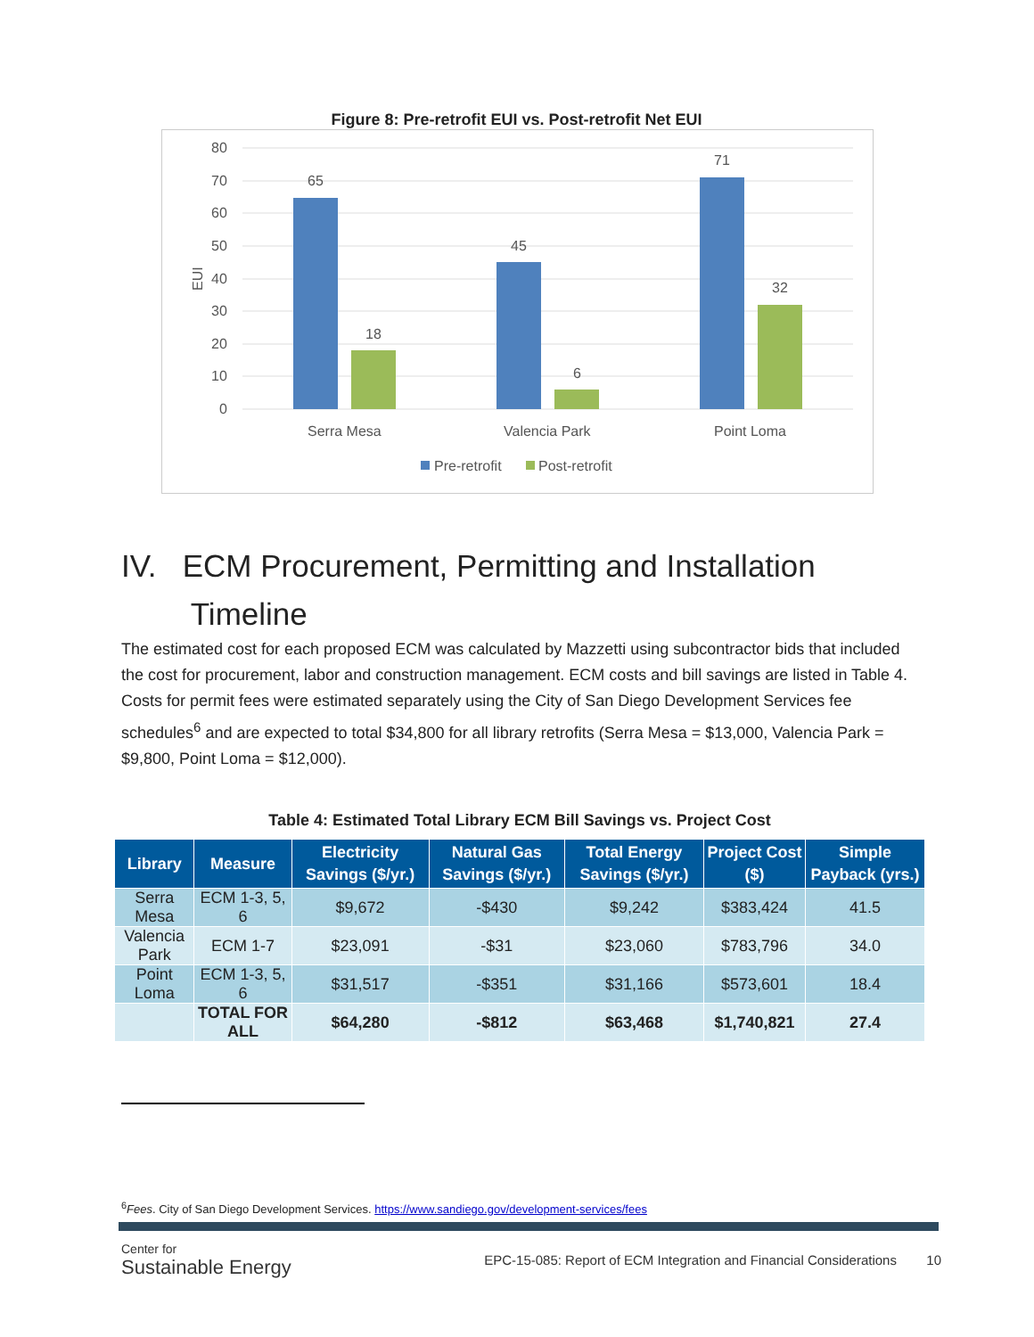Figure 8: Pre-retrofit EUI vs. Post-retrofit Net EUI
80
70
60
50
40
30
20
10
0
EUI
65
18
45
6
71
32
Serra Mesa
Valencia Park
Point Loma
Pre-retrofit
Post-retrofit
IV. ECM Procurement, Permitting and Installation
Timeline
The estimated cost for each proposed ECM was calculated by Mazzetti using subcontractor bids that included the cost for procurement, labor and construction management. ECM costs and bill savings are listed in Table 4. Costs for permit fees were estimated separately using the City of San Diego Development Services fee schedules<sup>6</sup> and are expected to total $34,800 for all library retrofits (Serra Mesa = $13,000, Valencia Park = $9,800, Point Loma = $12,000).
Table 4: Estimated Total Library ECM Bill Savings vs. Project Cost
| Library | Measure | Electricity Savings ($/yr.) | Natural Gas Savings ($/yr.) | Total Energy Savings ($/yr.) | Project Cost ($) | Simple Payback (yrs.) |
| --- | --- | --- | --- | --- | --- | --- |
| Serra Mesa | ECM 1-3, 5, 6 | $9,672 | -$430 | $9,242 | $383,424 | 41.5 |
| Valencia Park | ECM 1-7 | $23,091 | -$31 | $23,060 | $783,796 | 34.0 |
| Point Loma | ECM 1-3, 5, 6 | $31,517 | -$351 | $31,166 | $573,601 | 18.4 |
| | TOTAL FOR ALL | $64,280 | -$812 | $63,468 | $1,740,821 | 27.4 |
<sup>6</sup> Fees. City of San Diego Development Services. https://www.sandiego.gov/development-services/fees
Center for
Sustainable Energy
EPC-15-085: Report of ECM Integration and Financial Considerations 10